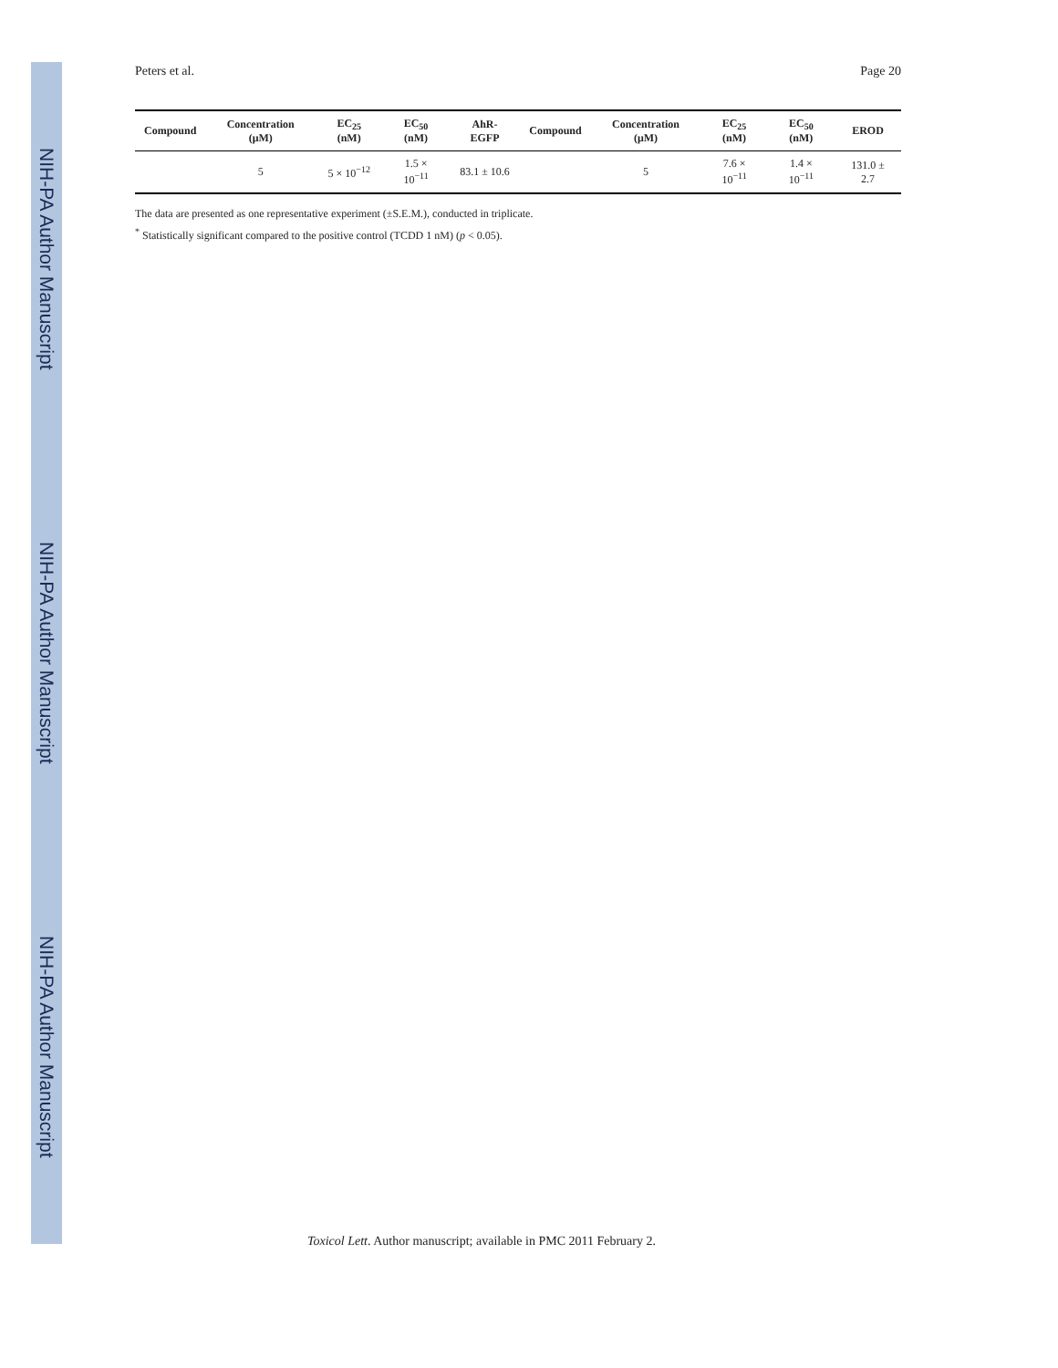NIH-PA Author Manuscript
NIH-PA Author Manuscript
NIH-PA Author Manuscript
Peters et al. Page 20
| Compound | Concentration (μM) | EC<sub>25</sub> (nM) | EC<sub>50</sub> (nM) | AhR-EGFP | Compound | Concentration (μM) | EC<sub>25</sub> (nM) | EC<sub>50</sub> (nM) | EROD |
| --- | --- | --- | --- | --- | --- | --- | --- | --- | --- |
| | 5 | 5 × 10<sup>−12</sup> | 1.5 × 10<sup>−11</sup> | 83.1 ± 10.6 | | 5 | 7.6 × 10<sup>−11</sup> | 1.4 × 10<sup>−11</sup> | 131.0 ± 2.7 |
The data are presented as one representative experiment (±S.E.M.), conducted in triplicate.
<sup>*</sup> Statistically significant compared to the positive control (TCDD 1 nM) (p < 0.05).
Toxicol Lett. Author manuscript; available in PMC 2011 February 2.